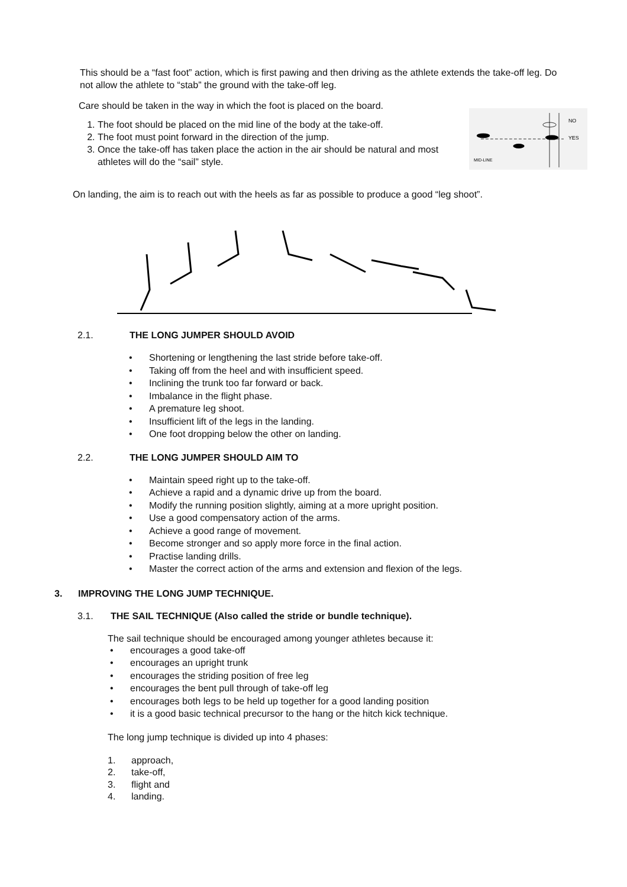This should be a “fast foot” action, which is first pawing and then driving as the athlete extends the take-off leg. Do not allow the athlete to “stab” the ground with the take-off leg.
Care should be taken in the way in which the foot is placed on the board.
1. The foot should be placed on the mid line of the body at the take-off.
2. The foot must point forward in the direction of the jump.
3. Once the take-off has taken place the action in the air should be natural and most athletes will do the “sail” style.
NO
YES
MID-LINE
On landing, the aim is to reach out with the heels as far as possible to produce a good “leg shoot”.
2.1. THE LONG JUMPER SHOULD AVOID
• Shortening or lengthening the last stride before take-off.
• Taking off from the heel and with insufficient speed.
• Inclining the trunk too far forward or back.
• Imbalance in the flight phase.
• A premature leg shoot.
• Insufficient lift of the legs in the landing.
• One foot dropping below the other on landing.
2.2. THE LONG JUMPER SHOULD AIM TO
• Maintain speed right up to the take-off.
• Achieve a rapid and a dynamic drive up from the board.
• Modify the running position slightly, aiming at a more upright position.
• Use a good compensatory action of the arms.
• Achieve a good range of movement.
• Become stronger and so apply more force in the final action.
• Practise landing drills.
• Master the correct action of the arms and extension and flexion of the legs.
3. IMPROVING THE LONG JUMP TECHNIQUE.
3.1. THE SAIL TECHNIQUE (Also called the stride or bundle technique).
The sail technique should be encouraged among younger athletes because it:
• encourages a good take-off
• encourages an upright trunk
• encourages the striding position of free leg
• encourages the bent pull through of take-off leg
• encourages both legs to be held up together for a good landing position
• it is a good basic technical precursor to the hang or the hitch kick technique.
The long jump technique is divided up into 4 phases:
1. approach,
2. take-off,
3. flight and
4. landing.